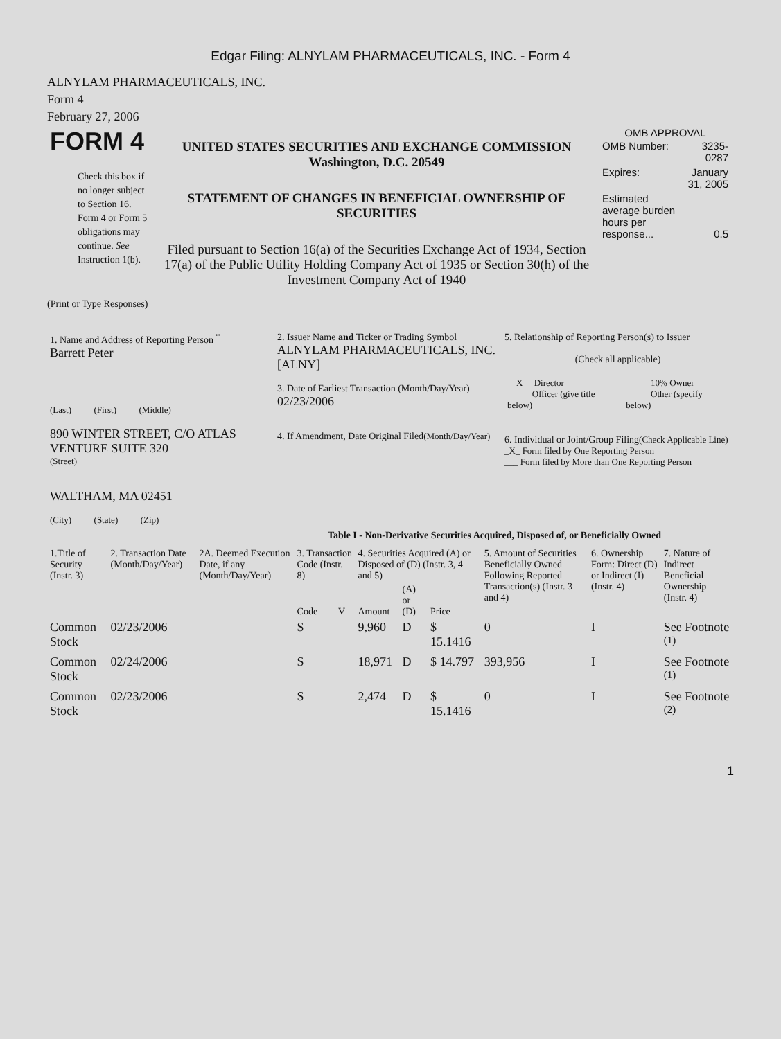Edgar Filing: ALNYLAM PHARMACEUTICALS, INC. - Form 4
ALNYLAM PHARMACEUTICALS, INC.
Form 4
February 27, 2006
| FORM 4 Check this box if no longer subject to Section 16. Form 4 or Form 5 obligations may continue. See Instruction 1(b). | UNITED STATES SECURITIES AND EXCHANGE COMMISSION Washington, D.C. 20549 STATEMENT OF CHANGES IN BENEFICIAL OWNERSHIP OF SECURITIES Filed pursuant to Section 16(a) of the Securities Exchange Act of 1934, Section 17(a) of the Public Utility Holding Company Act of 1935 or Section 30(h) of the Investment Company Act of 1940 | OMB APPROVAL / OMB Number: / 3235-0287 / / Expires: / January 31, 2005 / / Estimated average burden hours per response... / 0.5 / |
(Print or Type Responses)
| 1. Name and Address of Reporting Person <sup>*</sup> Barrett Peter (Last) (First) (Middle) 890 WINTER STREET, C/O ATLAS VENTURE SUITE 320 (Street) WALTHAM, MA 02451 (City) (State) (Zip) | 2. Issuer Name and Ticker or Trading Symbol ALNYLAM PHARMACEUTICALS, INC. [ALNY] 3. Date of Earliest Transaction (Month/Day/Year) 02/23/2006 4. If Amendment, Date Original Filed (Month/Day/Year) | 5. Relationship of Reporting Person(s) to Issuer (Check all applicable) / __X__ Director _____ Officer (give title below) / _____ 10% Owner _____ Other (specify below) / 6. Individual or Joint/Group Filing (Check Applicable Line) _X_ Form filed by One Reporting Person ___ Form filed by More than One Reporting Person |
Table I - Non-Derivative Securities Acquired, Disposed of, or Beneficially Owned
| 1.Title of Security (Instr. 3) | 2. Transaction Date (Month/Day/Year) | 2A. Deemed Execution Date, if any (Month/Day/Year) | 3. Transaction Code (Instr. 8) | | 4. Securities Acquired (A) or Disposed of (D) (Instr. 3, 4 and 5) | | | 5. Amount of Securities Beneficially Owned Following Reported Transaction(s) (Instr. 3 and 4) | 6. Ownership Form: Direct (D) or Indirect (I) (Instr. 4) | 7. Nature of Indirect Beneficial Ownership (Instr. 4) |
| --- | --- | --- | --- | --- | --- | --- | --- | --- | --- | --- |
| | | | Code | V | Amount | (A) or (D) | Price | | | |
| Common Stock | 02/23/2006 | | S | | 9,960 | D | $ 15.1416 | 0 | I | See Footnote <sup>(1)</sup> |
| Common Stock | 02/24/2006 | | S | | 18,971 | D | $ 14.797 | 393,956 | I | See Footnote <sup>(1)</sup> |
| Common Stock | 02/23/2006 | | S | | 2,474 | D | $ 15.1416 | 0 | I | See Footnote <sup>(2)</sup> |
1